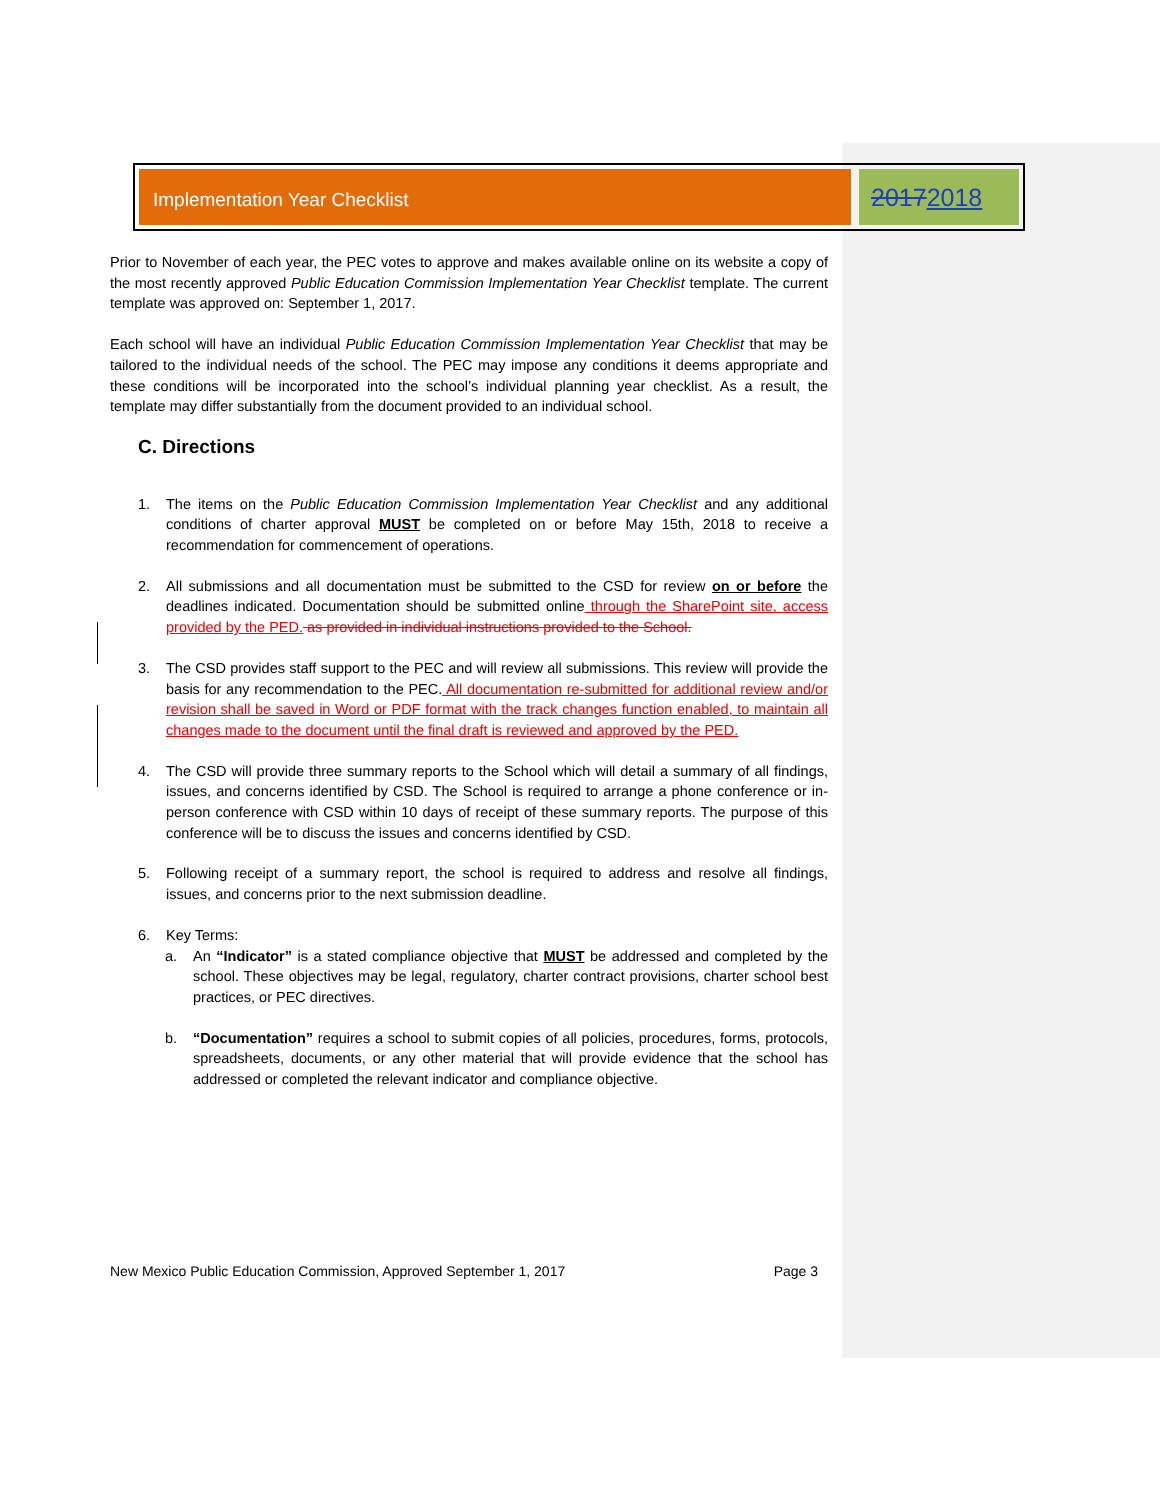Implementation Year Checklist
20172018
Prior to November of each year, the PEC votes to approve and makes available online on its website a copy of the most recently approved Public Education Commission Implementation Year Checklist template. The current template was approved on: September 1, 2017.
Each school will have an individual Public Education Commission Implementation Year Checklist that may be tailored to the individual needs of the school. The PEC may impose any conditions it deems appropriate and these conditions will be incorporated into the school’s individual planning year checklist. As a result, the template may differ substantially from the document provided to an individual school.
C. Directions
1. The items on the Public Education Commission Implementation Year Checklist and any additional conditions of charter approval MUST be completed on or before May 15th, 2018 to receive a recommendation for commencement of operations.
2. All submissions and all documentation must be submitted to the CSD for review on or before the deadlines indicated. Documentation should be submitted online through the SharePoint site, access provided by the PED. as provided in individual instructions provided to the School.
3. The CSD provides staff support to the PEC and will review all submissions. This review will provide the basis for any recommendation to the PEC. All documentation re-submitted for additional review and/or revision shall be saved in Word or PDF format with the track changes function enabled, to maintain all changes made to the document until the final draft is reviewed and approved by the PED.
4. The CSD will provide three summary reports to the School which will detail a summary of all findings, issues, and concerns identified by CSD. The School is required to arrange a phone conference or in-person conference with CSD within 10 days of receipt of these summary reports. The purpose of this conference will be to discuss the issues and concerns identified by CSD.
5. Following receipt of a summary report, the school is required to address and resolve all findings, issues, and concerns prior to the next submission deadline.
6. Key Terms:
a. An “Indicator” is a stated compliance objective that MUST be addressed and completed by the school. These objectives may be legal, regulatory, charter contract provisions, charter school best practices, or PEC directives.
b. “Documentation” requires a school to submit copies of all policies, procedures, forms, protocols, spreadsheets, documents, or any other material that will provide evidence that the school has addressed or completed the relevant indicator and compliance objective.
New Mexico Public Education Commission, Approved September 1, 2017 Page 3